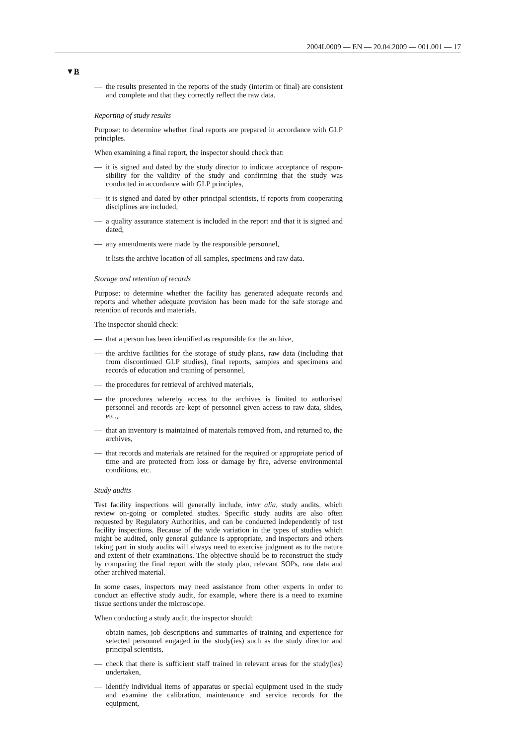2004L0009 — EN — 20.04.2009 — 001.001 — 17
▼B
— the results presented in the reports of the study (interim or final) are consistent and complete and that they correctly reflect the raw data.
Reporting of study results
Purpose: to determine whether final reports are prepared in accordance with GLP principles.
When examining a final report, the inspector should check that:
— it is signed and dated by the study director to indicate acceptance of respon­sibility for the validity of the study and confirming that the study was conducted in accordance with GLP principles,
— it is signed and dated by other principal scientists, if reports from cooperating disciplines are included,
— a quality assurance statement is included in the report and that it is signed and dated,
— any amendments were made by the responsible personnel,
— it lists the archive location of all samples, specimens and raw data.
Storage and retention of records
Purpose: to determine whether the facility has generated adequate records and reports and whether adequate provision has been made for the safe storage and retention of records and materials.
The inspector should check:
— that a person has been identified as responsible for the archive,
— the archive facilities for the storage of study plans, raw data (including that from discontinued GLP studies), final reports, samples and specimens and records of education and training of personnel,
— the procedures for retrieval of archived materials,
— the procedures whereby access to the archives is limited to authorised personnel and records are kept of personnel given access to raw data, slides, etc.,
— that an inventory is maintained of materials removed from, and returned to, the archives,
— that records and materials are retained for the required or appropriate period of time and are protected from loss or damage by fire, adverse environmental conditions, etc.
Study audits
Test facility inspections will generally include, inter alia, study audits, which review on-going or completed studies. Specific study audits are also often requested by Regulatory Authorities, and can be conducted independently of test facility inspections. Because of the wide variation in the types of studies which might be audited, only general guidance is appropriate, and inspectors and others taking part in study audits will always need to exercise judgment as to the nature and extent of their examinations. The objective should be to reconstruct the study by comparing the final report with the study plan, relevant SOPs, raw data and other archived material.
In some cases, inspectors may need assistance from other experts in order to conduct an effective study audit, for example, where there is a need to examine tissue sections under the microscope.
When conducting a study audit, the inspector should:
— obtain names, job descriptions and summaries of training and experience for selected personnel engaged in the study(ies) such as the study director and principal scientists,
— check that there is sufficient staff trained in relevant areas for the study(ies) undertaken,
— identify individual items of apparatus or special equipment used in the study and examine the calibration, maintenance and service records for the equipment,